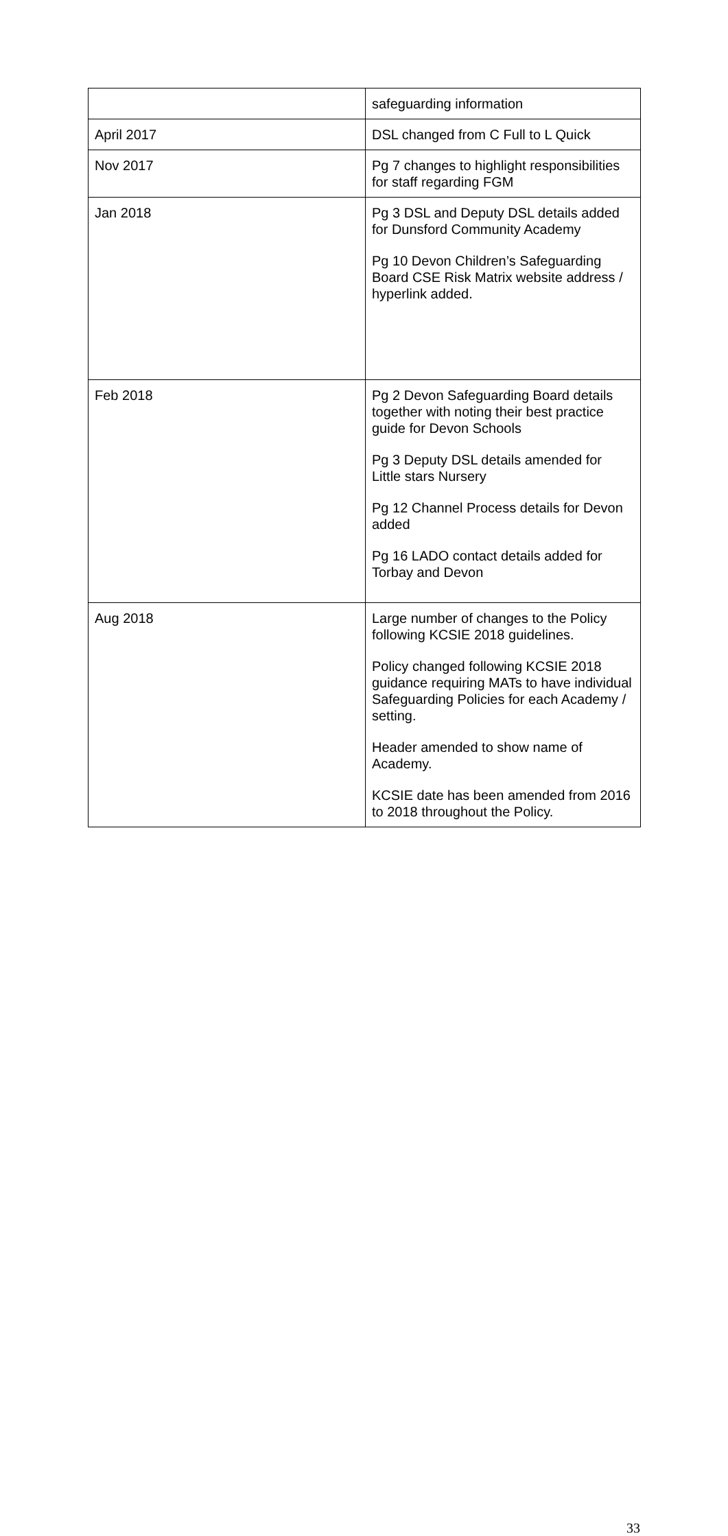| | safeguarding information |
| April 2017 | DSL changed from C Full to L Quick |
| Nov 2017 | Pg 7 changes to highlight responsibilities for staff regarding FGM |
| Jan 2018 | Pg 3 DSL and Deputy DSL details added for Dunsford Community Academy Pg 10 Devon Children’s Safeguarding Board CSE Risk Matrix website address / hyperlink added. |
| Feb 2018 | Pg 2 Devon Safeguarding Board details together with noting their best practice guide for Devon Schools Pg 3 Deputy DSL details amended for Little stars Nursery Pg 12 Channel Process details for Devon added Pg 16 LADO contact details added for Torbay and Devon |
| Aug 2018 | Large number of changes to the Policy following KCSIE 2018 guidelines. Policy changed following KCSIE 2018 guidance requiring MATs to have individual Safeguarding Policies for each Academy / setting. Header amended to show name of Academy. KCSIE date has been amended from 2016 to 2018 throughout the Policy. |
33